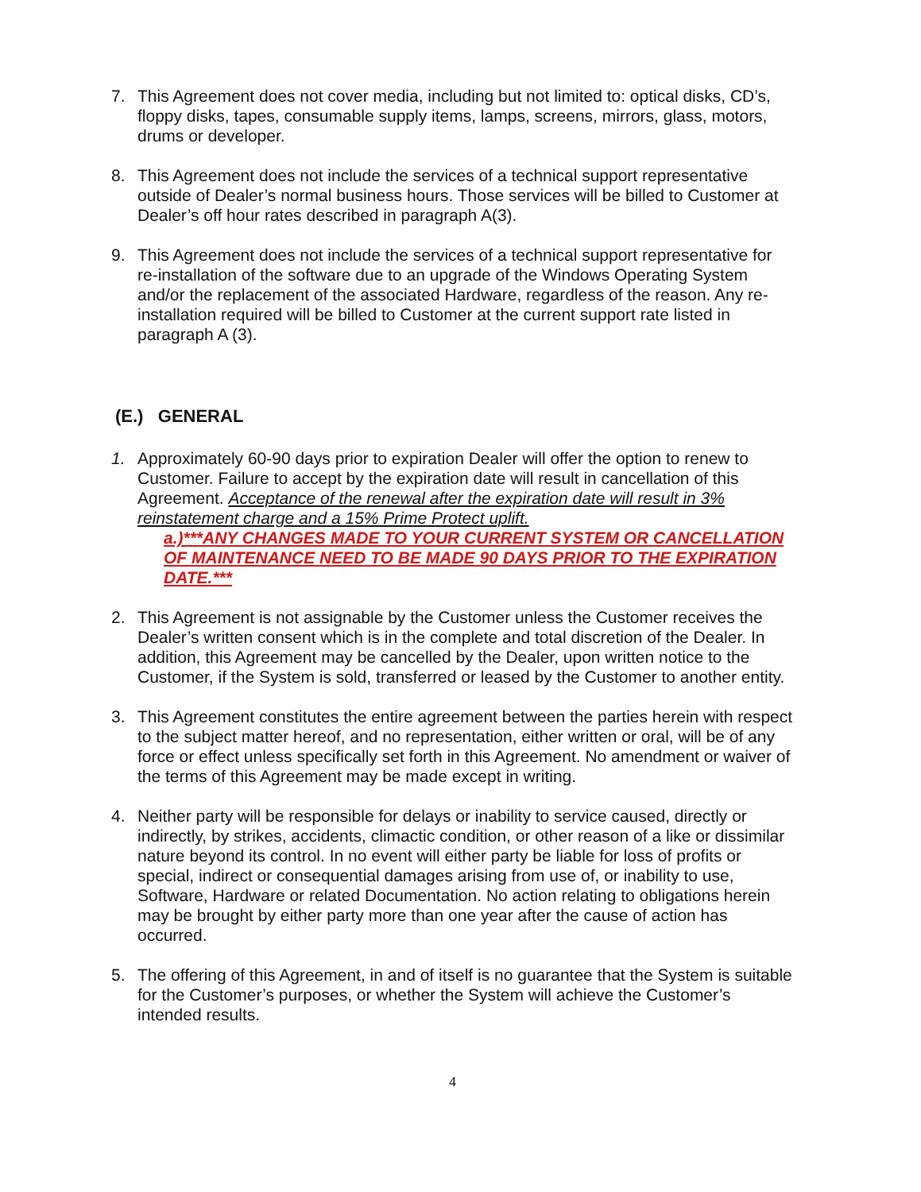7. This Agreement does not cover media, including but not limited to: optical disks, CD’s, floppy disks, tapes, consumable supply items, lamps, screens, mirrors, glass, motors, drums or developer.
8. This Agreement does not include the services of a technical support representative outside of Dealer’s normal business hours. Those services will be billed to Customer at Dealer’s off hour rates described in paragraph A(3).
9. This Agreement does not include the services of a technical support representative for re-installation of the software due to an upgrade of the Windows Operating System and/or the replacement of the associated Hardware, regardless of the reason. Any re-installation required will be billed to Customer at the current support rate listed in paragraph A (3).
(E.) GENERAL
1. Approximately 60-90 days prior to expiration Dealer will offer the option to renew to Customer. Failure to accept by the expiration date will result in cancellation of this Agreement. Acceptance of the renewal after the expiration date will result in 3% reinstatement charge and a 15% Prime Protect uplift.
a.)***ANY CHANGES MADE TO YOUR CURRENT SYSTEM OR CANCELLATION OF MAINTENANCE NEED TO BE MADE 90 DAYS PRIOR TO THE EXPIRATION DATE.***
2. This Agreement is not assignable by the Customer unless the Customer receives the Dealer’s written consent which is in the complete and total discretion of the Dealer. In addition, this Agreement may be cancelled by the Dealer, upon written notice to the Customer, if the System is sold, transferred or leased by the Customer to another entity.
3. This Agreement constitutes the entire agreement between the parties herein with respect to the subject matter hereof, and no representation, either written or oral, will be of any force or effect unless specifically set forth in this Agreement. No amendment or waiver of the terms of this Agreement may be made except in writing.
4. Neither party will be responsible for delays or inability to service caused, directly or indirectly, by strikes, accidents, climactic condition, or other reason of a like or dissimilar nature beyond its control. In no event will either party be liable for loss of profits or special, indirect or consequential damages arising from use of, or inability to use, Software, Hardware or related Documentation. No action relating to obligations herein may be brought by either party more than one year after the cause of action has occurred.
5. The offering of this Agreement, in and of itself is no guarantee that the System is suitable for the Customer’s purposes, or whether the System will achieve the Customer’s intended results.
4